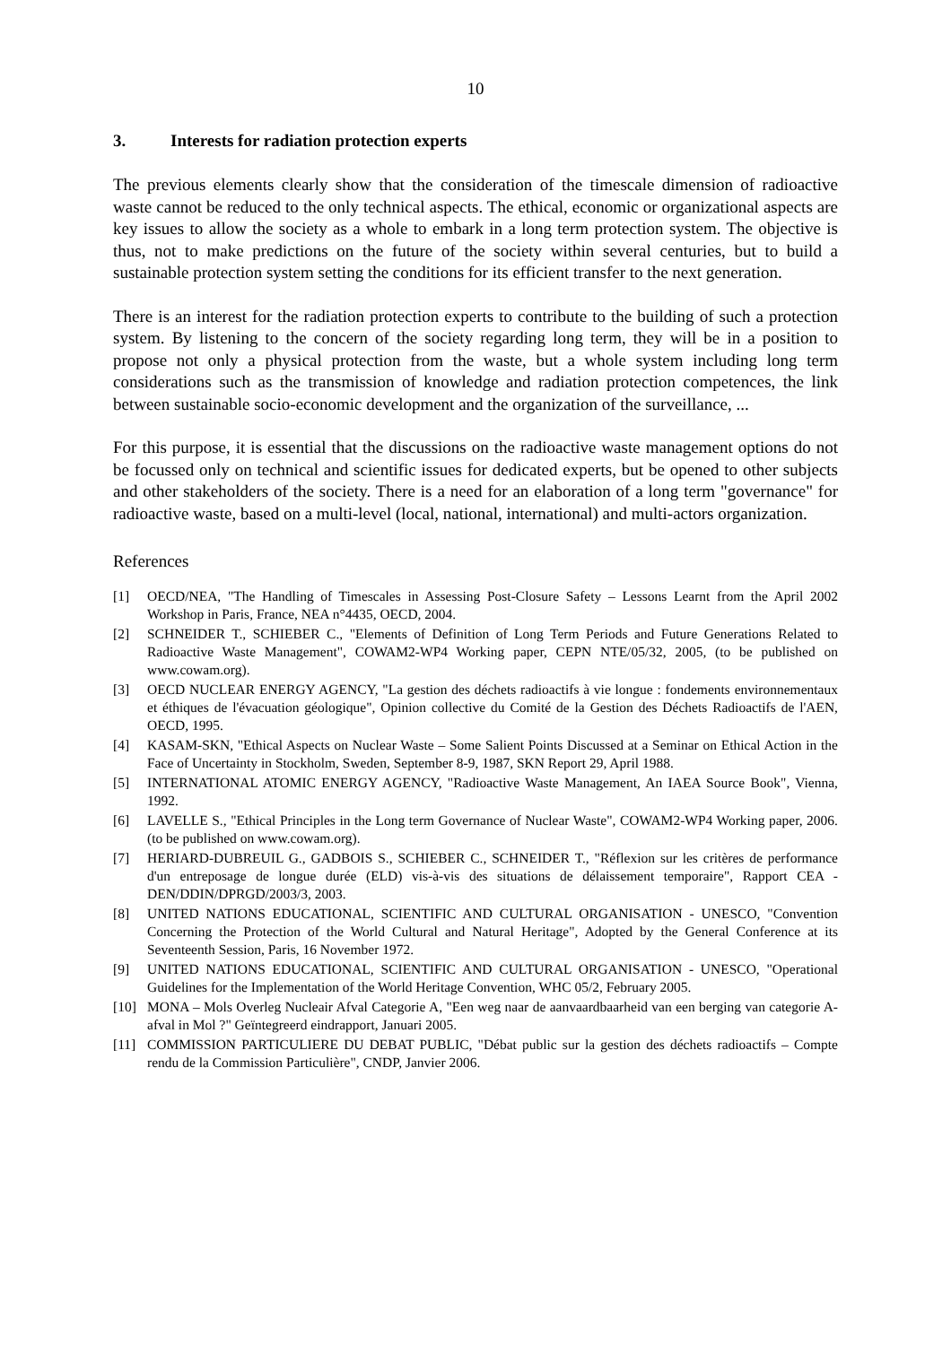10
3. Interests for radiation protection experts
The previous elements clearly show that the consideration of the timescale dimension of radioactive waste cannot be reduced to the only technical aspects. The ethical, economic or organizational aspects are key issues to allow the society as a whole to embark in a long term protection system. The objective is thus, not to make predictions on the future of the society within several centuries, but to build a sustainable protection system setting the conditions for its efficient transfer to the next generation.
There is an interest for the radiation protection experts to contribute to the building of such a protection system. By listening to the concern of the society regarding long term, they will be in a position to propose not only a physical protection from the waste, but a whole system including long term considerations such as the transmission of knowledge and radiation protection competences, the link between sustainable socio-economic development and the organization of the surveillance, ...
For this purpose, it is essential that the discussions on the radioactive waste management options do not be focussed only on technical and scientific issues for dedicated experts, but be opened to other subjects and other stakeholders of the society. There is a need for an elaboration of a long term "governance" for radioactive waste, based on a multi-level (local, national, international) and multi-actors organization.
References
[1] OECD/NEA, "The Handling of Timescales in Assessing Post-Closure Safety – Lessons Learnt from the April 2002 Workshop in Paris, France, NEA n°4435, OECD, 2004.
[2] SCHNEIDER T., SCHIEBER C., "Elements of Definition of Long Term Periods and Future Generations Related to Radioactive Waste Management", COWAM2-WP4 Working paper, CEPN NTE/05/32, 2005, (to be published on www.cowam.org).
[3] OECD NUCLEAR ENERGY AGENCY, "La gestion des déchets radioactifs à vie longue : fondements environnementaux et éthiques de l'évacuation géologique", Opinion collective du Comité de la Gestion des Déchets Radioactifs de l'AEN, OECD, 1995.
[4] KASAM-SKN, "Ethical Aspects on Nuclear Waste – Some Salient Points Discussed at a Seminar on Ethical Action in the Face of Uncertainty in Stockholm, Sweden, September 8-9, 1987, SKN Report 29, April 1988.
[5] INTERNATIONAL ATOMIC ENERGY AGENCY, "Radioactive Waste Management, An IAEA Source Book", Vienna, 1992.
[6] LAVELLE S., "Ethical Principles in the Long term Governance of Nuclear Waste", COWAM2-WP4 Working paper, 2006. (to be published on www.cowam.org).
[7] HERIARD-DUBREUIL G., GADBOIS S., SCHIEBER C., SCHNEIDER T., "Réflexion sur les critères de performance d'un entreposage de longue durée (ELD) vis-à-vis des situations de délaissement temporaire", Rapport CEA - DEN/DDIN/DPRGD/2003/3, 2003.
[8] UNITED NATIONS EDUCATIONAL, SCIENTIFIC AND CULTURAL ORGANISATION - UNESCO, "Convention Concerning the Protection of the World Cultural and Natural Heritage", Adopted by the General Conference at its Seventeenth Session, Paris, 16 November 1972.
[9] UNITED NATIONS EDUCATIONAL, SCIENTIFIC AND CULTURAL ORGANISATION - UNESCO, "Operational Guidelines for the Implementation of the World Heritage Convention, WHC 05/2, February 2005.
[10] MONA – Mols Overleg Nucleair Afval Categorie A, "Een weg naar de aanvaardbaarheid van een berging van categorie A-afval in Mol ?" Geïntegreerd eindrapport, Januari 2005.
[11] COMMISSION PARTICULIERE DU DEBAT PUBLIC, "Débat public sur la gestion des déchets radioactifs – Compte rendu de la Commission Particulière", CNDP, Janvier 2006.